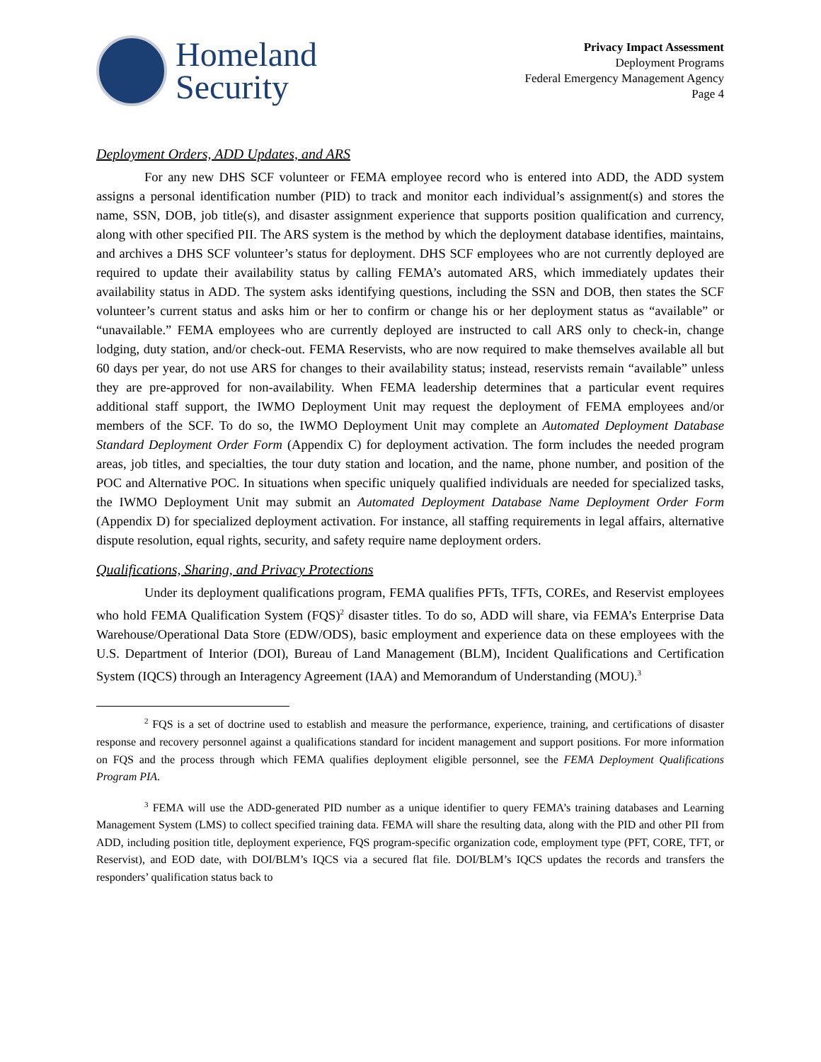Homeland
Security
Privacy Impact Assessment
Deployment Programs
Federal Emergency Management Agency
Page 4
Deployment Orders, ADD Updates, and ARS
For any new DHS SCF volunteer or FEMA employee record who is entered into ADD, the ADD system assigns a personal identification number (PID) to track and monitor each individual’s assignment(s) and stores the name, SSN, DOB, job title(s), and disaster assignment experience that supports position qualification and currency, along with other specified PII. The ARS system is the method by which the deployment database identifies, maintains, and archives a DHS SCF volunteer’s status for deployment. DHS SCF employees who are not currently deployed are required to update their availability status by calling FEMA’s automated ARS, which immediately updates their availability status in ADD. The system asks identifying questions, including the SSN and DOB, then states the SCF volunteer’s current status and asks him or her to confirm or change his or her deployment status as “available” or “unavailable.” FEMA employees who are currently deployed are instructed to call ARS only to check-in, change lodging, duty station, and/or check-out. FEMA Reservists, who are now required to make themselves available all but 60 days per year, do not use ARS for changes to their availability status; instead, reservists remain “available” unless they are pre-approved for non-availability. When FEMA leadership determines that a particular event requires additional staff support, the IWMO Deployment Unit may request the deployment of FEMA employees and/or members of the SCF. To do so, the IWMO Deployment Unit may complete an Automated Deployment Database Standard Deployment Order Form (Appendix C) for deployment activation. The form includes the needed program areas, job titles, and specialties, the tour duty station and location, and the name, phone number, and position of the POC and Alternative POC. In situations when specific uniquely qualified individuals are needed for specialized tasks, the IWMO Deployment Unit may submit an Automated Deployment Database Name Deployment Order Form (Appendix D) for specialized deployment activation. For instance, all staffing requirements in legal affairs, alternative dispute resolution, equal rights, security, and safety require name deployment orders.
Qualifications, Sharing, and Privacy Protections
Under its deployment qualifications program, FEMA qualifies PFTs, TFTs, COREs, and Reservist employees who hold FEMA Qualification System (FQS)<sup>2</sup> disaster titles. To do so, ADD will share, via FEMA’s Enterprise Data Warehouse/Operational Data Store (EDW/ODS), basic employment and experience data on these employees with the U.S. Department of Interior (DOI), Bureau of Land Management (BLM), Incident Qualifications and Certification System (IQCS) through an Interagency Agreement (IAA) and Memorandum of Understanding (MOU).<sup>3</sup>
<sup>2</sup> FQS is a set of doctrine used to establish and measure the performance, experience, training, and certifications of disaster response and recovery personnel against a qualifications standard for incident management and support positions. For more information on FQS and the process through which FEMA qualifies deployment eligible personnel, see the FEMA Deployment Qualifications Program PIA.
<sup>3</sup> FEMA will use the ADD-generated PID number as a unique identifier to query FEMA’s training databases and Learning Management System (LMS) to collect specified training data. FEMA will share the resulting data, along with the PID and other PII from ADD, including position title, deployment experience, FQS program-specific organization code, employment type (PFT, CORE, TFT, or Reservist), and EOD date, with DOI/BLM’s IQCS via a secured flat file. DOI/BLM’s IQCS updates the records and transfers the responders’ qualification status back to